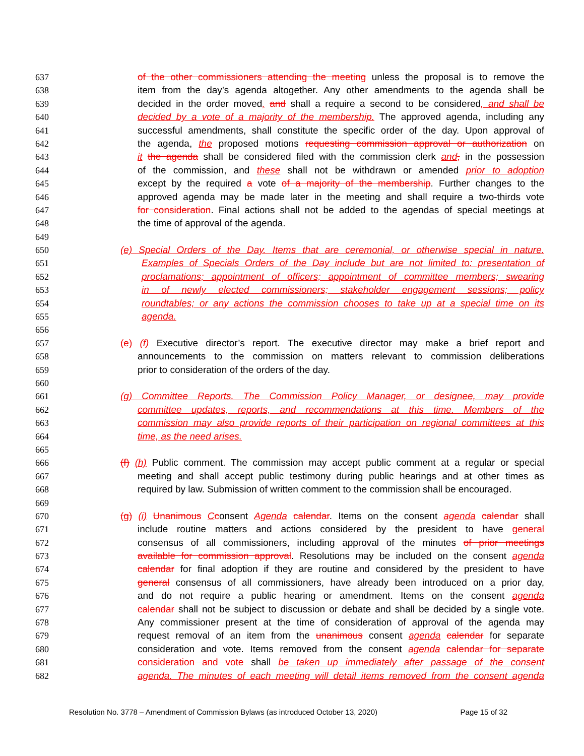637 of the other commissioners attending the meeting unless the proposal is to remove the
638 item from the day’s agenda altogether. Any other amendments to the agenda shall be
639 decided in the order moved, and shall a require a second to be considered, and shall be
640 decided by a vote of a majority of the membership. The approved agenda, including any
641 successful amendments, shall constitute the specific order of the day. Upon approval of
642 the agenda, the proposed motions requesting commission approval or authorization on
643 it the agenda shall be considered filed with the commission clerk and, in the possession
644 of the commission, and these shall not be withdrawn or amended prior to adoption
645 except by the required a vote of a majority of the membership. Further changes to the
646 approved agenda may be made later in the meeting and shall require a two-thirds vote
647 for consideration. Final actions shall not be added to the agendas of special meetings at
648 the time of approval of the agenda.
649
650 (e) Special Orders of the Day. Items that are ceremonial, or otherwise special in nature.
651 Examples of Specials Orders of the Day include but are not limited to: presentation of
652 proclamations; appointment of officers; appointment of committee members; swearing
653 in of newly elected commissioners; stakeholder engagement sessions; policy
654 roundtables; or any actions the commission chooses to take up at a special time on its
655 agenda.
656
657 (e) (f) Executive director’s report. The executive director may make a brief report and
658 announcements to the commission on matters relevant to commission deliberations
659 prior to consideration of the orders of the day.
660
661 (g) Committee Reports. The Commission Policy Manager, or designee, may provide
662 committee updates, reports, and recommendations at this time. Members of the
663 commission may also provide reports of their participation on regional committees at this
664 time, as the need arises.
665
666 (f) (h) Public comment. The commission may accept public comment at a regular or special
667 meeting and shall accept public testimony during public hearings and at other times as
668 required by law. Submission of written comment to the commission shall be encouraged.
669
670 (g) (i) Unanimous Cconsent Agenda calendar. Items on the consent agenda calendar shall
671 include routine matters and actions considered by the president to have general
672 consensus of all commissioners, including approval of the minutes of prior meetings
673 available for commission approval. Resolutions may be included on the consent agenda
674 calendar for final adoption if they are routine and considered by the president to have
675 general consensus of all commissioners, have already been introduced on a prior day,
676 and do not require a public hearing or amendment. Items on the consent agenda
677 calendar shall not be subject to discussion or debate and shall be decided by a single vote.
678 Any commissioner present at the time of consideration of approval of the agenda may
679 request removal of an item from the unanimous consent agenda calendar for separate
680 consideration and vote. Items removed from the consent agenda calendar for separate
681 consideration and vote shall be taken up immediately after passage of the consent
682 agenda. The minutes of each meeting will detail items removed from the consent agenda
Resolution No. 3778 – Amendment of Commission Bylaws (as introduced October 13, 2020) Page 15 of 32